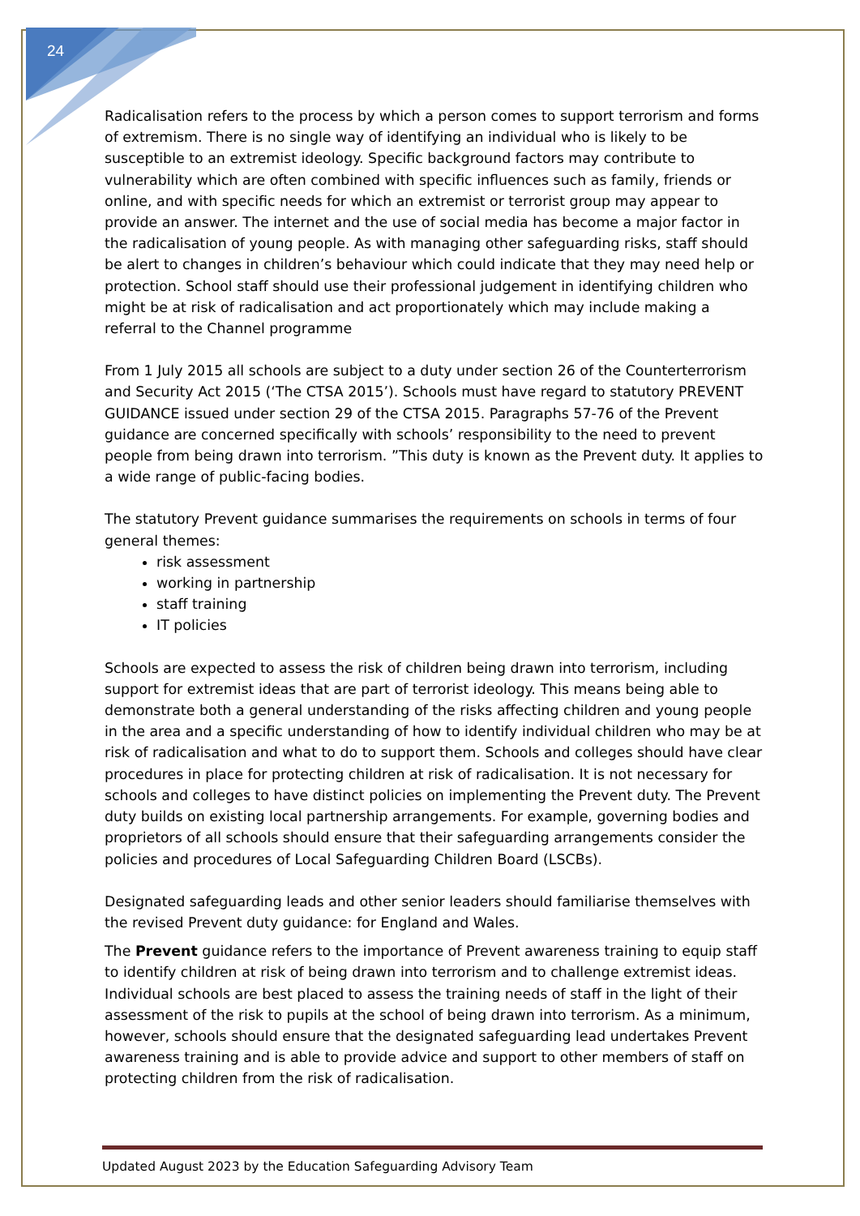24
Radicalisation refers to the process by which a person comes to support terrorism and forms of extremism. There is no single way of identifying an individual who is likely to be susceptible to an extremist ideology. Specific background factors may contribute to vulnerability which are often combined with specific influences such as family, friends or online, and with specific needs for which an extremist or terrorist group may appear to provide an answer. The internet and the use of social media has become a major factor in the radicalisation of young people. As with managing other safeguarding risks, staff should be alert to changes in children’s behaviour which could indicate that they may need help or protection. School staff should use their professional judgement in identifying children who might be at risk of radicalisation and act proportionately which may include making a referral to the Channel programme
From 1 July 2015 all schools are subject to a duty under section 26 of the Counterterrorism and Security Act 2015 (‘The CTSA 2015’). Schools must have regard to statutory PREVENT GUIDANCE issued under section 29 of the CTSA 2015. Paragraphs 57-76 of the Prevent guidance are concerned specifically with schools’ responsibility to the need to prevent people from being drawn into terrorism. ”This duty is known as the Prevent duty. It applies to a wide range of public-facing bodies.
The statutory Prevent guidance summarises the requirements on schools in terms of four general themes:
risk assessment
working in partnership
staff training
IT policies
Schools are expected to assess the risk of children being drawn into terrorism, including support for extremist ideas that are part of terrorist ideology. This means being able to demonstrate both a general understanding of the risks affecting children and young people in the area and a specific understanding of how to identify individual children who may be at risk of radicalisation and what to do to support them. Schools and colleges should have clear procedures in place for protecting children at risk of radicalisation. It is not necessary for schools and colleges to have distinct policies on implementing the Prevent duty. The Prevent duty builds on existing local partnership arrangements. For example, governing bodies and proprietors of all schools should ensure that their safeguarding arrangements consider the policies and procedures of Local Safeguarding Children Board (LSCBs).
Designated safeguarding leads and other senior leaders should familiarise themselves with the revised Prevent duty guidance: for England and Wales.
The Prevent guidance refers to the importance of Prevent awareness training to equip staff to identify children at risk of being drawn into terrorism and to challenge extremist ideas. Individual schools are best placed to assess the training needs of staff in the light of their assessment of the risk to pupils at the school of being drawn into terrorism. As a minimum, however, schools should ensure that the designated safeguarding lead undertakes Prevent awareness training and is able to provide advice and support to other members of staff on protecting children from the risk of radicalisation.
Updated August 2023 by the Education Safeguarding Advisory Team